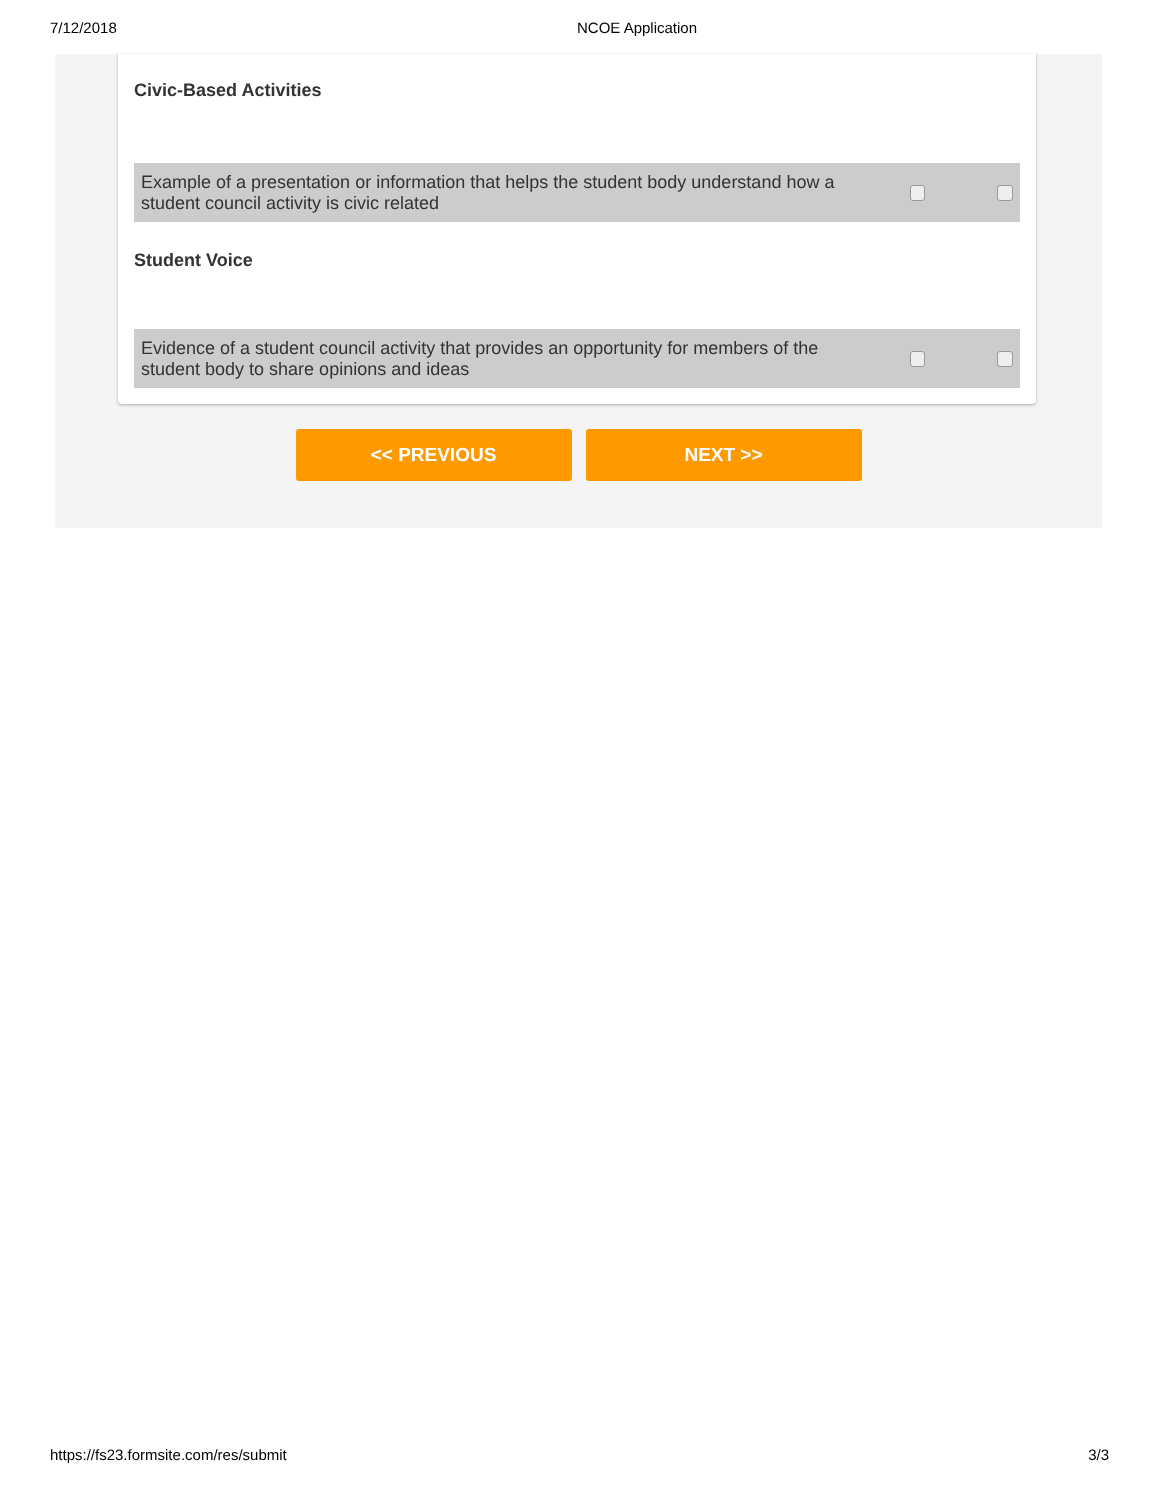7/12/2018 NCOE Application
Civic-Based Activities
Example of a presentation or information that helps the student body understand how a student council activity is civic related
Student Voice
Evidence of a student council activity that provides an opportunity for members of the student body to share opinions and ideas
<< PREVIOUS NEXT >>
https://fs23.formsite.com/res/submit 3/3